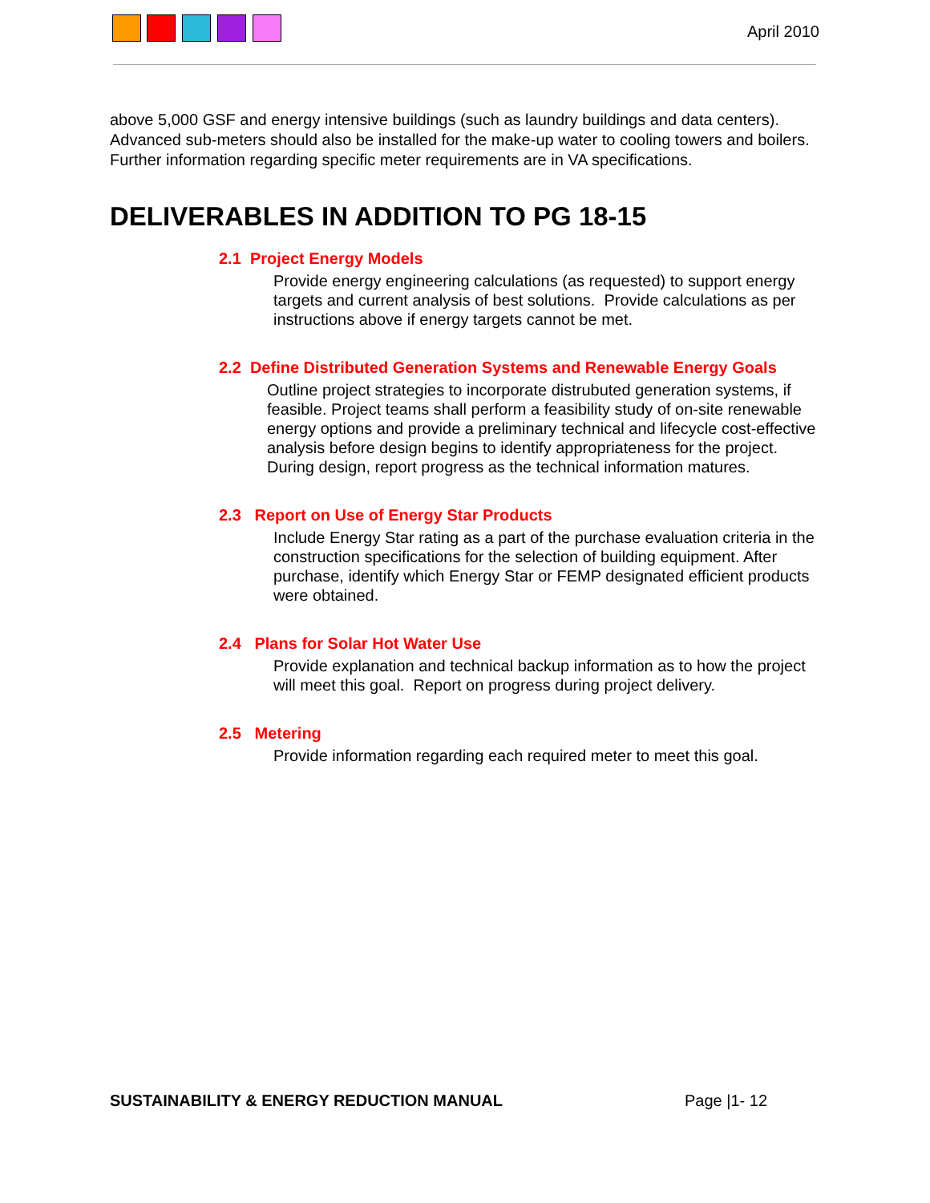April 2010
above 5,000 GSF and energy intensive buildings (such as laundry buildings and data centers). Advanced sub-meters should also be installed for the make-up water to cooling towers and boilers. Further information regarding specific meter requirements are in VA specifications.
DELIVERABLES IN ADDITION TO PG 18-15
2.1 Project Energy Models
Provide energy engineering calculations (as requested) to support energy targets and current analysis of best solutions. Provide calculations as per instructions above if energy targets cannot be met.
2.2 Define Distributed Generation Systems and Renewable Energy Goals
Outline project strategies to incorporate distrubuted generation systems, if feasible. Project teams shall perform a feasibility study of on-site renewable energy options and provide a preliminary technical and lifecycle cost-effective analysis before design begins to identify appropriateness for the project. During design, report progress as the technical information matures.
2.3 Report on Use of Energy Star Products
Include Energy Star rating as a part of the purchase evaluation criteria in the construction specifications for the selection of building equipment. After purchase, identify which Energy Star or FEMP designated efficient products were obtained.
2.4 Plans for Solar Hot Water Use
Provide explanation and technical backup information as to how the project will meet this goal. Report on progress during project delivery.
2.5 Metering
Provide information regarding each required meter to meet this goal.
SUSTAINABILITY & ENERGY REDUCTION MANUAL Page |1- 12